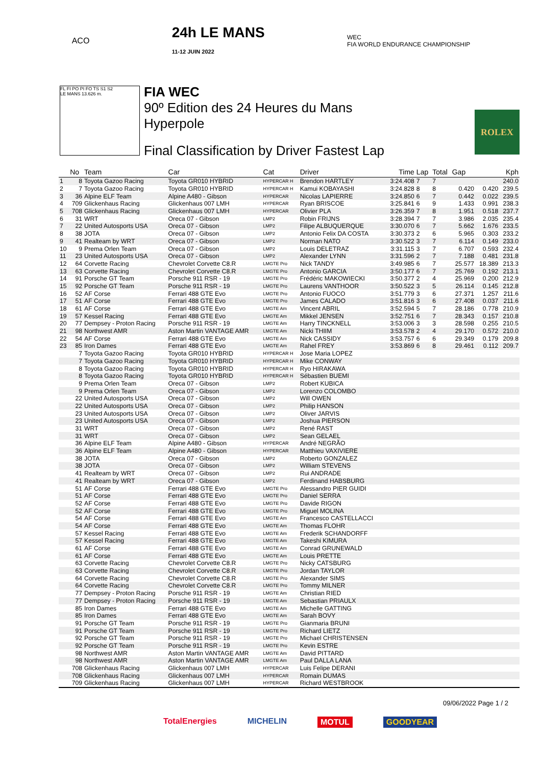ACO
24h LE MANS
11-12 JUIN 2022
WEC
FIA WORLD ENDURANCE CHAMPIONSHIP
FL FI PO PI FO TS S1 S2
LE MANS 13.626 m.
FIA WEC
90º Edition des 24 Heures du Mans
Hyperpole
Final Classification by Driver Fastest Lap
ROLEX
| | No | Team | Car | Cat | Driver | Time | Lap | Total | Gap | | Kph |
| --- | --- | --- | --- | --- | --- | --- | --- | --- | --- | --- | --- |
| 1 | 8 | Toyota Gazoo Racing | Toyota GR010 HYBRID | HYPERCAR H | Brendon HARTLEY | 3:24.408 | 7 | 7 | | | 240.0 |
| 2 | 7 | Toyota Gazoo Racing | Toyota GR010 HYBRID | HYPERCAR H | Kamui KOBAYASHI | 3:24.828 | 8 | 8 | 0.420 | 0.420 | 239.5 |
| 3 | 36 | Alpine ELF Team | Alpine A480 - Gibson | HYPERCAR | Nicolas LAPIERRE | 3:24.850 | 6 | 7 | 0.442 | 0.022 | 239.5 |
| 4 | 709 | Glickenhaus Racing | Glickenhaus 007 LMH | HYPERCAR | Ryan BRISCOE | 3:25.841 | 6 | 9 | 1.433 | 0.991 | 238.3 |
| 5 | 708 | Glickenhaus Racing | Glickenhaus 007 LMH | HYPERCAR | Olivier PLA | 3:26.359 | 7 | 8 | 1.951 | 0.518 | 237.7 |
| 6 | 31 | WRT | Oreca 07 - Gibson | LMP2 | Robin FRIJNS | 3:28.394 | 7 | 7 | 3.986 | 2.035 | 235.4 |
| 7 | 22 | United Autosports USA | Oreca 07 - Gibson | LMP2 | Filipe ALBUQUERQUE | 3:30.070 | 6 | 7 | 5.662 | 1.676 | 233.5 |
| 8 | 38 | JOTA | Oreca 07 - Gibson | LMP2 | Antonio Felix DA COSTA | 3:30.373 | 2 | 6 | 5.965 | 0.303 | 233.2 |
| 9 | 41 | Realteam by WRT | Oreca 07 - Gibson | LMP2 | Norman NATO | 3:30.522 | 3 | 7 | 6.114 | 0.149 | 233.0 |
| 10 | 9 | Prema Orlen Team | Oreca 07 - Gibson | LMP2 | Louis DELETRAZ | 3:31.115 | 3 | 7 | 6.707 | 0.593 | 232.4 |
| 11 | 23 | United Autosports USA | Oreca 07 - Gibson | LMP2 | Alexander LYNN | 3:31.596 | 2 | 7 | 7.188 | 0.481 | 231.8 |
| 12 | 64 | Corvette Racing | Chevrolet Corvette C8.R | LMGTE Pro | Nick TANDY | 3:49.985 | 6 | 7 | 25.577 | 18.389 | 213.3 |
| 13 | 63 | Corvette Racing | Chevrolet Corvette C8.R | LMGTE Pro | Antonio GARCIA | 3:50.177 | 6 | 7 | 25.769 | 0.192 | 213.1 |
| 14 | 91 | Porsche GT Team | Porsche 911 RSR - 19 | LMGTE Pro | Frédéric MAKOWIECKI | 3:50.377 | 2 | 4 | 25.969 | 0.200 | 212.9 |
| 15 | 92 | Porsche GT Team | Porsche 911 RSR - 19 | LMGTE Pro | Laurens VANTHOOR | 3:50.522 | 3 | 5 | 26.114 | 0.145 | 212.8 |
| 16 | 52 | AF Corse | Ferrari 488 GTE Evo | LMGTE Pro | Antonio FUOCO | 3:51.779 | 3 | 6 | 27.371 | 1.257 | 211.6 |
| 17 | 51 | AF Corse | Ferrari 488 GTE Evo | LMGTE Pro | James CALADO | 3:51.816 | 3 | 6 | 27.408 | 0.037 | 211.6 |
| 18 | 61 | AF Corse | Ferrari 488 GTE Evo | LMGTE Am | Vincent ABRIL | 3:52.594 | 5 | 7 | 28.186 | 0.778 | 210.9 |
| 19 | 57 | Kessel Racing | Ferrari 488 GTE Evo | LMGTE Am | Mikkel JENSEN | 3:52.751 | 6 | 7 | 28.343 | 0.157 | 210.8 |
| 20 | 77 | Dempsey - Proton Racing | Porsche 911 RSR - 19 | LMGTE Am | Harry TINCKNELL | 3:53.006 | 3 | 3 | 28.598 | 0.255 | 210.5 |
| 21 | 98 | Northwest AMR | Aston Martin VANTAGE AMR | LMGTE Am | Nicki THIIM | 3:53.578 | 2 | 4 | 29.170 | 0.572 | 210.0 |
| 22 | 54 | AF Corse | Ferrari 488 GTE Evo | LMGTE Am | Nick CASSIDY | 3:53.757 | 6 | 6 | 29.349 | 0.179 | 209.8 |
| 23 | 85 | Iron Dames | Ferrari 488 GTE Evo | LMGTE Am | Rahel FREY | 3:53.869 | 6 | 8 | 29.461 | 0.112 | 209.7 |
| | 7 | Toyota Gazoo Racing | Toyota GR010 HYBRID | HYPERCAR H | Jose Maria LOPEZ | | | | | | |
| | 7 | Toyota Gazoo Racing | Toyota GR010 HYBRID | HYPERCAR H | Mike CONWAY | | | | | | |
| | 8 | Toyota Gazoo Racing | Toyota GR010 HYBRID | HYPERCAR H | Ryo HIRAKAWA | | | | | | |
| | 8 | Toyota Gazoo Racing | Toyota GR010 HYBRID | HYPERCAR H | Sébastien BUEMI | | | | | | |
| | 9 | Prema Orlen Team | Oreca 07 - Gibson | LMP2 | Robert KUBICA | | | | | | |
| | 9 | Prema Orlen Team | Oreca 07 - Gibson | LMP2 | Lorenzo COLOMBO | | | | | | |
| | 22 | United Autosports USA | Oreca 07 - Gibson | LMP2 | Will OWEN | | | | | | |
| | 22 | United Autosports USA | Oreca 07 - Gibson | LMP2 | Philip HANSON | | | | | | |
| | 23 | United Autosports USA | Oreca 07 - Gibson | LMP2 | Oliver JARVIS | | | | | | |
| | 23 | United Autosports USA | Oreca 07 - Gibson | LMP2 | Joshua PIERSON | | | | | | |
| | 31 | WRT | Oreca 07 - Gibson | LMP2 | René RAST | | | | | | |
| | 31 | WRT | Oreca 07 - Gibson | LMP2 | Sean GELAEL | | | | | | |
| | 36 | Alpine ELF Team | Alpine A480 - Gibson | HYPERCAR | André NEGRÃO | | | | | | |
| | 36 | Alpine ELF Team | Alpine A480 - Gibson | HYPERCAR | Matthieu VAXIVIERE | | | | | | |
| | 38 | JOTA | Oreca 07 - Gibson | LMP2 | Roberto GONZALEZ | | | | | | |
| | 38 | JOTA | Oreca 07 - Gibson | LMP2 | William STEVENS | | | | | | |
| | 41 | Realteam by WRT | Oreca 07 - Gibson | LMP2 | Rui ANDRADE | | | | | | |
| | 41 | Realteam by WRT | Oreca 07 - Gibson | LMP2 | Ferdinand HABSBURG | | | | | | |
| | 51 | AF Corse | Ferrari 488 GTE Evo | LMGTE Pro | Alessandro PIER GUIDI | | | | | | |
| | 51 | AF Corse | Ferrari 488 GTE Evo | LMGTE Pro | Daniel SERRA | | | | | | |
| | 52 | AF Corse | Ferrari 488 GTE Evo | LMGTE Pro | Davide RIGON | | | | | | |
| | 52 | AF Corse | Ferrari 488 GTE Evo | LMGTE Pro | Miguel MOLINA | | | | | | |
| | 54 | AF Corse | Ferrari 488 GTE Evo | LMGTE Am | Francesco CASTELLACCI | | | | | | |
| | 54 | AF Corse | Ferrari 488 GTE Evo | LMGTE Am | Thomas FLOHR | | | | | | |
| | 57 | Kessel Racing | Ferrari 488 GTE Evo | LMGTE Am | Frederik SCHANDORFF | | | | | | |
| | 57 | Kessel Racing | Ferrari 488 GTE Evo | LMGTE Am | Takeshi KIMURA | | | | | | |
| | 61 | AF Corse | Ferrari 488 GTE Evo | LMGTE Am | Conrad GRUNEWALD | | | | | | |
| | 61 | AF Corse | Ferrari 488 GTE Evo | LMGTE Am | Louis PRETTE | | | | | | |
| | 63 | Corvette Racing | Chevrolet Corvette C8.R | LMGTE Pro | Nicky CATSBURG | | | | | | |
| | 63 | Corvette Racing | Chevrolet Corvette C8.R | LMGTE Pro | Jordan TAYLOR | | | | | | |
| | 64 | Corvette Racing | Chevrolet Corvette C8.R | LMGTE Pro | Alexander SIMS | | | | | | |
| | 64 | Corvette Racing | Chevrolet Corvette C8.R | LMGTE Pro | Tommy MILNER | | | | | | |
| | 77 | Dempsey - Proton Racing | Porsche 911 RSR - 19 | LMGTE Am | Christian RIED | | | | | | |
| | 77 | Dempsey - Proton Racing | Porsche 911 RSR - 19 | LMGTE Am | Sebastian PRIAULX | | | | | | |
| | 85 | Iron Dames | Ferrari 488 GTE Evo | LMGTE Am | Michelle GATTING | | | | | | |
| | 85 | Iron Dames | Ferrari 488 GTE Evo | LMGTE Am | Sarah BOVY | | | | | | |
| | 91 | Porsche GT Team | Porsche 911 RSR - 19 | LMGTE Pro | Gianmaria BRUNI | | | | | | |
| | 91 | Porsche GT Team | Porsche 911 RSR - 19 | LMGTE Pro | Richard LIETZ | | | | | | |
| | 92 | Porsche GT Team | Porsche 911 RSR - 19 | LMGTE Pro | Michael CHRISTENSEN | | | | | | |
| | 92 | Porsche GT Team | Porsche 911 RSR - 19 | LMGTE Pro | Kevin ESTRE | | | | | | |
| | 98 | Northwest AMR | Aston Martin VANTAGE AMR | LMGTE Am | David PITTARD | | | | | | |
| | 98 | Northwest AMR | Aston Martin VANTAGE AMR | LMGTE Am | Paul DALLA LANA | | | | | | |
| | 708 | Glickenhaus Racing | Glickenhaus 007 LMH | HYPERCAR | Luis Felipe DERANI | | | | | | |
| | 708 | Glickenhaus Racing | Glickenhaus 007 LMH | HYPERCAR | Romain DUMAS | | | | | | |
| | 709 | Glickenhaus Racing | Glickenhaus 007 LMH | HYPERCAR | Richard WESTBROOK | | | | | | |
09/06/2022 Page 1 / 2
TotalEnergies MICHELIN MOTUL GOODYEAR